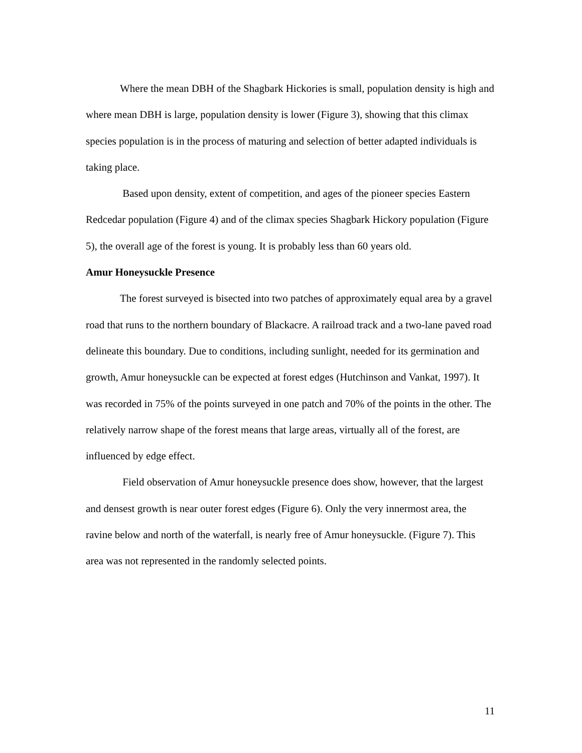Where the mean DBH of the Shagbark Hickories is small, population density is high and where mean DBH is large, population density is lower (Figure 3), showing that this climax species population is in the process of maturing and selection of better adapted individuals is taking place.
Based upon density, extent of competition, and ages of the pioneer species Eastern Redcedar population (Figure 4) and of the climax species Shagbark Hickory population (Figure 5), the overall age of the forest is young. It is probably less than 60 years old.
Amur Honeysuckle Presence
The forest surveyed is bisected into two patches of approximately equal area by a gravel road that runs to the northern boundary of Blackacre. A railroad track and a two-lane paved road delineate this boundary. Due to conditions, including sunlight, needed for its germination and growth, Amur honeysuckle can be expected at forest edges (Hutchinson and Vankat, 1997). It was recorded in 75% of the points surveyed in one patch and 70% of the points in the other. The relatively narrow shape of the forest means that large areas, virtually all of the forest, are influenced by edge effect.
Field observation of Amur honeysuckle presence does show, however, that the largest and densest growth is near outer forest edges (Figure 6). Only the very innermost area, the ravine below and north of the waterfall, is nearly free of Amur honeysuckle. (Figure 7). This area was not represented in the randomly selected points.
11